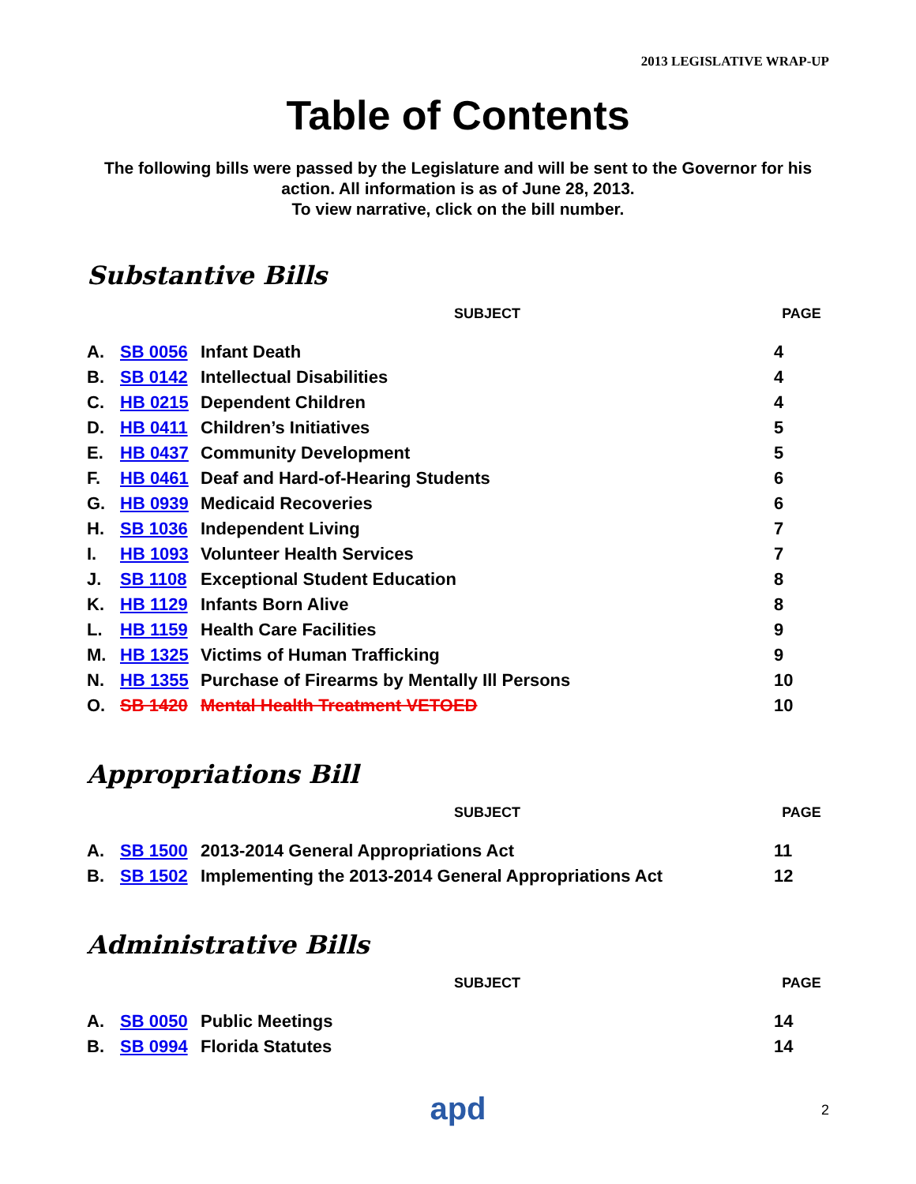2013 LEGISLATIVE WRAP-UP
Table of Contents
The following bills were passed by the Legislature and will be sent to the Governor for his action. All information is as of June 28, 2013.
To view narrative, click on the bill number.
Substantive Bills
| | | SUBJECT | PAGE |
| --- | --- | --- | --- |
| A. | SB 0056 | Infant Death | 4 |
| B. | SB 0142 | Intellectual Disabilities | 4 |
| C. | HB 0215 | Dependent Children | 4 |
| D. | HB 0411 | Children’s Initiatives | 5 |
| E. | HB 0437 | Community Development | 5 |
| F. | HB 0461 | Deaf and Hard-of-Hearing Students | 6 |
| G. | HB 0939 | Medicaid Recoveries | 6 |
| H. | SB 1036 | Independent Living | 7 |
| I. | HB 1093 | Volunteer Health Services | 7 |
| J. | SB 1108 | Exceptional Student Education | 8 |
| K. | HB 1129 | Infants Born Alive | 8 |
| L. | HB 1159 | Health Care Facilities | 9 |
| M. | HB 1325 | Victims of Human Trafficking | 9 |
| N. | HB 1355 | Purchase of Firearms by Mentally Ill Persons | 10 |
| O. | SB 1420 | Mental Health Treatment VETOED | 10 |
Appropriations Bill
| | | SUBJECT | PAGE |
| --- | --- | --- | --- |
| A. | SB 1500 | 2013-2014 General Appropriations Act | 11 |
| B. | SB 1502 | Implementing the 2013-2014 General Appropriations Act | 12 |
Administrative Bills
| | | SUBJECT | PAGE |
| --- | --- | --- | --- |
| A. | SB 0050 | Public Meetings | 14 |
| B. | SB 0994 | Florida Statutes | 14 |
apd 2